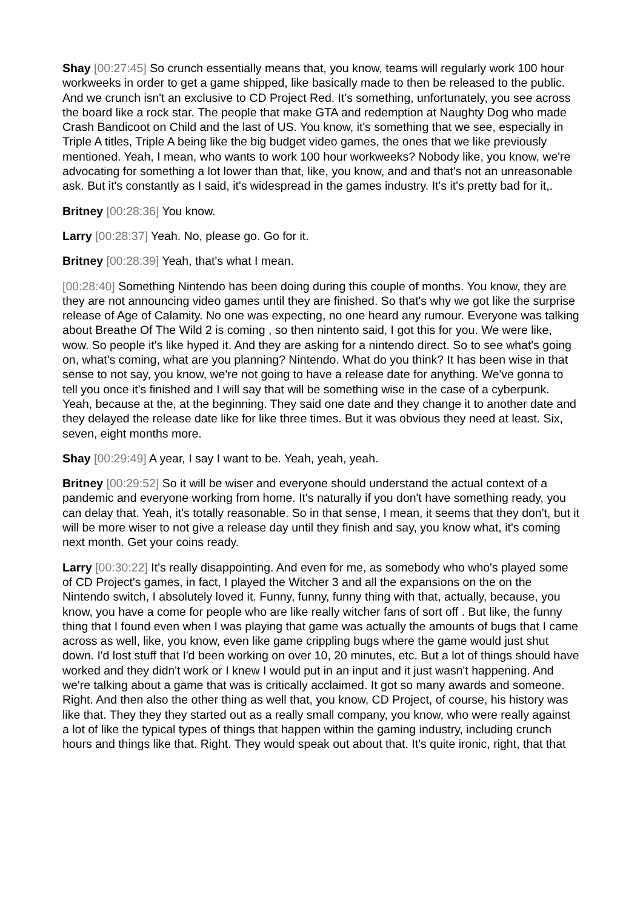Shay [00:27:45] So crunch essentially means that, you know, teams will regularly work 100 hour workweeks in order to get a game shipped, like basically made to then be released to the public. And we crunch isn't an exclusive to CD Project Red. It's something, unfortunately, you see across the board like a rock star. The people that make GTA and redemption at Naughty Dog who made Crash Bandicoot on Child and the last of US. You know, it's something that we see, especially in Triple A titles, Triple A being like the big budget video games, the ones that we like previously mentioned. Yeah, I mean, who wants to work 100 hour workweeks? Nobody like, you know, we're advocating for something a lot lower than that, like, you know, and and that's not an unreasonable ask. But it's constantly as I said, it's widespread in the games industry. It's it's pretty bad for it,.
Britney [00:28:36] You know.
Larry [00:28:37] Yeah. No, please go. Go for it.
Britney [00:28:39] Yeah, that's what I mean.
[00:28:40] Something Nintendo has been doing during this couple of months. You know, they are they are not announcing video games until they are finished. So that's why we got like the surprise release of Age of Calamity. No one was expecting, no one heard any rumour. Everyone was talking about Breathe Of The Wild 2 is coming , so then nintento said, I got this for you. We were like, wow. So people it's like hyped it. And they are asking for a nintendo direct. So to see what's going on, what's coming, what are you planning? Nintendo. What do you think? It has been wise in that sense to not say, you know, we're not going to have a release date for anything. We've gonna to tell you once it's finished and I will say that will be something wise in the case of a cyberpunk. Yeah, because at the, at the beginning. They said one date and they change it to another date and they delayed the release date like for like three times. But it was obvious they need at least. Six, seven, eight months more.
Shay [00:29:49] A year, I say I want to be. Yeah, yeah, yeah.
Britney [00:29:52] So it will be wiser and everyone should understand the actual context of a pandemic and everyone working from home. It's naturally if you don't have something ready, you can delay that. Yeah, it's totally reasonable. So in that sense, I mean, it seems that they don't, but it will be more wiser to not give a release day until they finish and say, you know what, it's coming next month. Get your coins ready.
Larry [00:30:22] It's really disappointing. And even for me, as somebody who who's played some of CD Project's games, in fact, I played the Witcher 3 and all the expansions on the on the Nintendo switch, I absolutely loved it. Funny, funny, funny thing with that, actually, because, you know, you have a come for people who are like really witcher fans of sort off . But like, the funny thing that I found even when I was playing that game was actually the amounts of bugs that I came across as well, like, you know, even like game crippling bugs where the game would just shut down. I'd lost stuff that I'd been working on over 10, 20 minutes, etc. But a lot of things should have worked and they didn't work or I knew I would put in an input and it just wasn't happening. And we're talking about a game that was is critically acclaimed. It got so many awards and someone. Right. And then also the other thing as well that, you know, CD Project, of course, his history was like that. They they they started out as a really small company, you know, who were really against a lot of like the typical types of things that happen within the gaming industry, including crunch hours and things like that. Right. They would speak out about that. It's quite ironic, right, that that